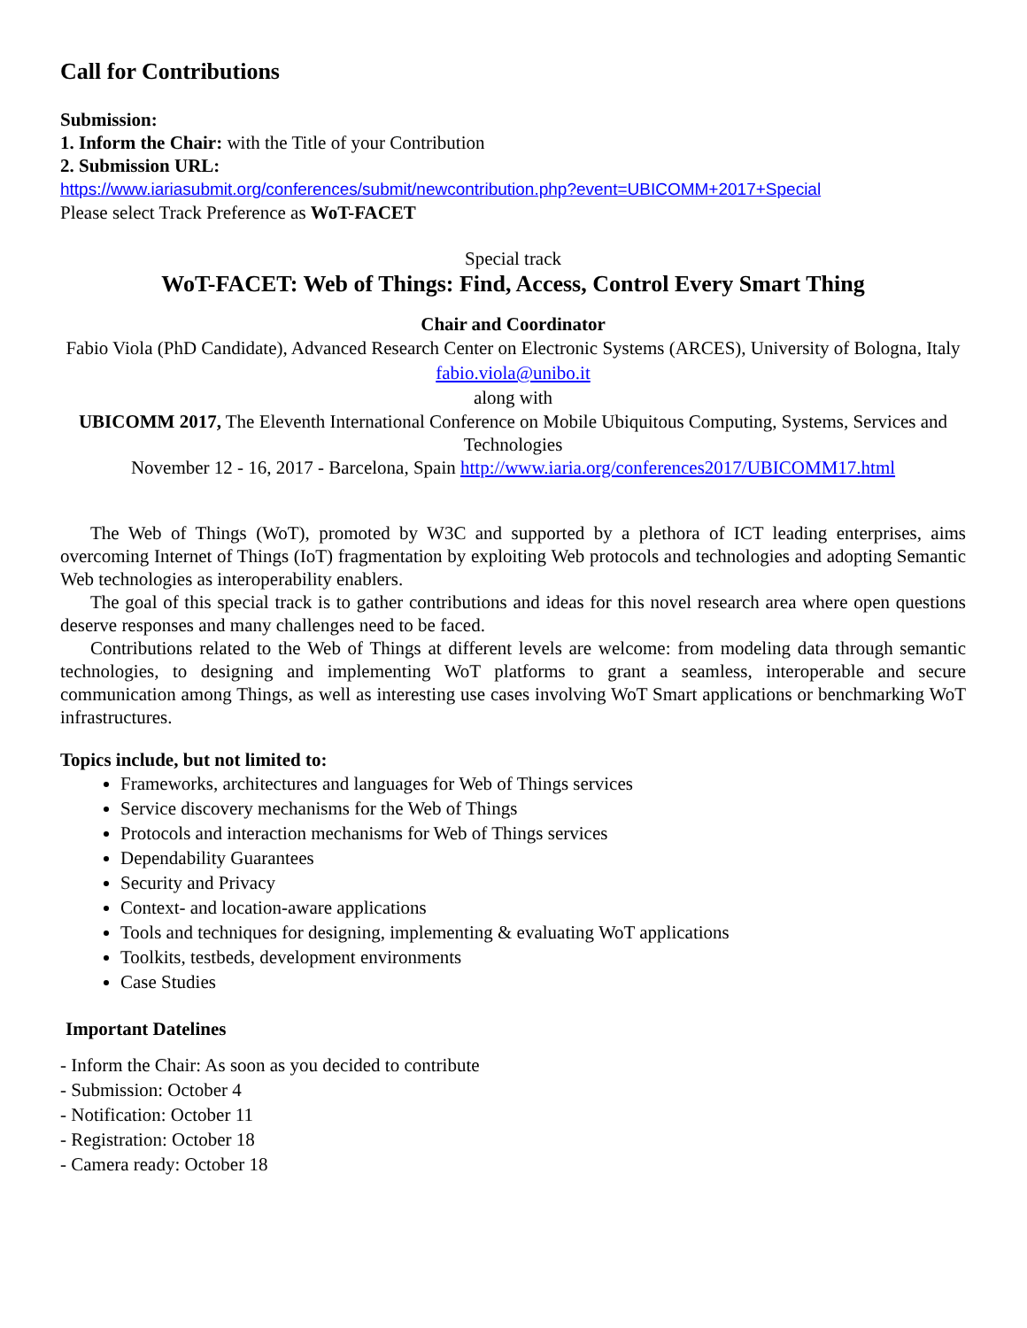Call for Contributions
Submission:
1. Inform the Chair: with the Title of your Contribution
2. Submission URL:
https://www.iariasubmit.org/conferences/submit/newcontribution.php?event=UBICOMM+2017+Special
Please select Track Preference as WoT-FACET
Special track
WoT-FACET: Web of Things: Find, Access, Control Every Smart Thing
Chair and Coordinator
Fabio Viola (PhD Candidate), Advanced Research Center on Electronic Systems (ARCES), University of Bologna, Italy
fabio.viola@unibo.it
along with
UBICOMM 2017, The Eleventh International Conference on Mobile Ubiquitous Computing, Systems, Services and Technologies
November 12 - 16, 2017 - Barcelona, Spain http://www.iaria.org/conferences2017/UBICOMM17.html
The Web of Things (WoT), promoted by W3C and supported by a plethora of ICT leading enterprises, aims overcoming Internet of Things (IoT) fragmentation by exploiting Web protocols and technologies and adopting Semantic Web technologies as interoperability enablers.
The goal of this special track is to gather contributions and ideas for this novel research area where open questions deserve responses and many challenges need to be faced.
Contributions related to the Web of Things at different levels are welcome: from modeling data through semantic technologies, to designing and implementing WoT platforms to grant a seamless, interoperable and secure communication among Things, as well as interesting use cases involving WoT Smart applications or benchmarking WoT infrastructures.
Topics include, but not limited to:
Frameworks, architectures and languages for Web of Things services
Service discovery mechanisms for the Web of Things
Protocols and interaction mechanisms for Web of Things services
Dependability Guarantees
Security and Privacy
Context- and location-aware applications
Tools and techniques for designing, implementing & evaluating WoT applications
Toolkits, testbeds, development environments
Case Studies
Important Datelines
- Inform the Chair: As soon as you decided to contribute
- Submission: October 4
- Notification: October 11
- Registration: October 18
- Camera ready: October 18